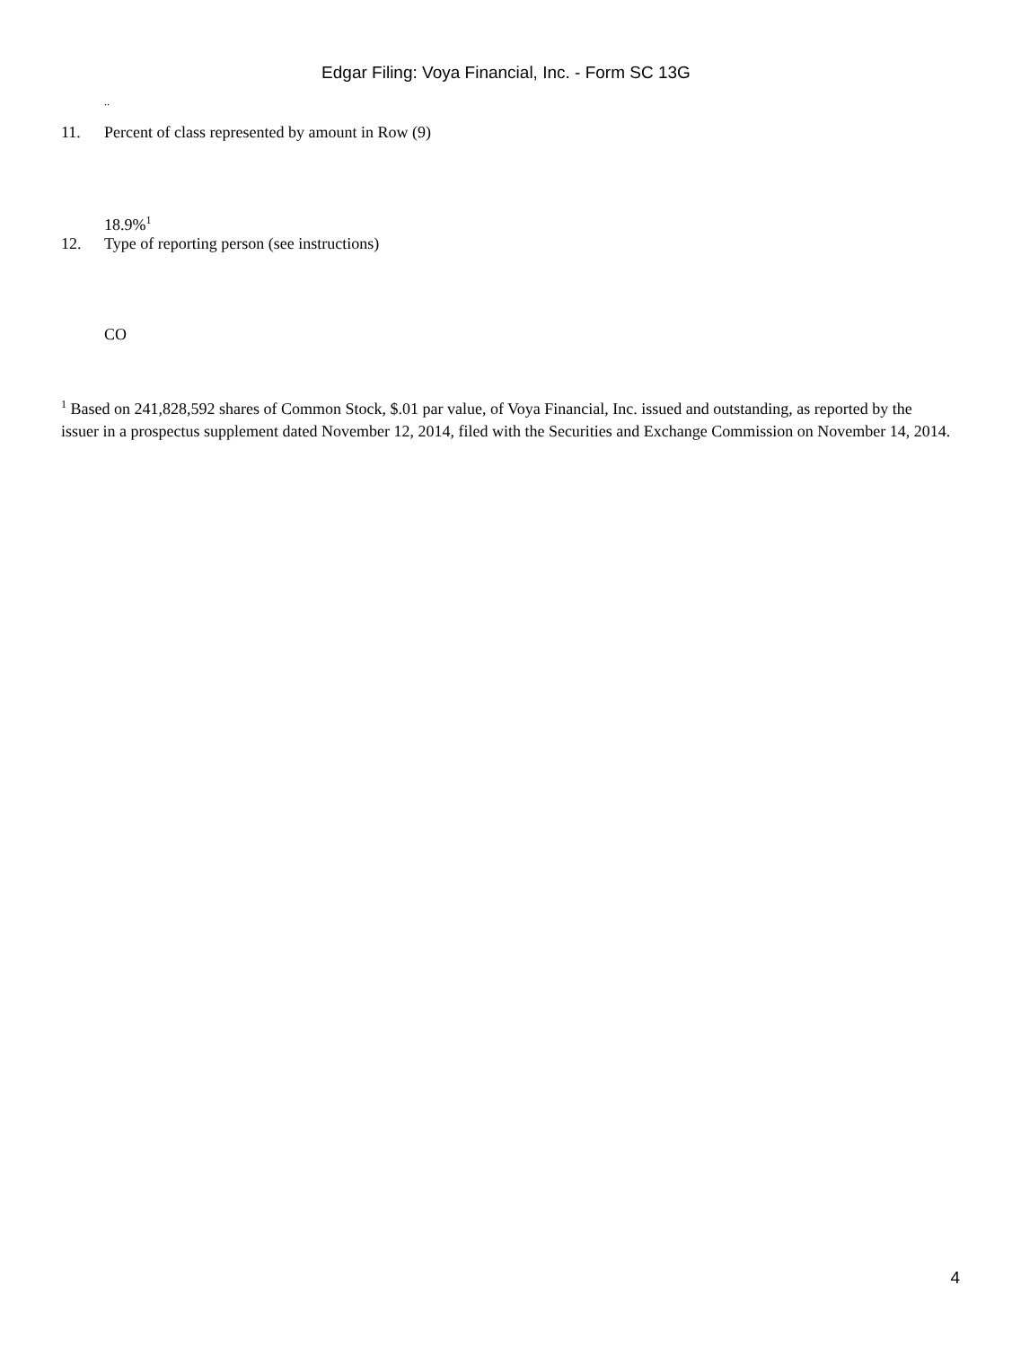Edgar Filing: Voya Financial, Inc. - Form SC 13G
..
11. Percent of class represented by amount in Row (9)
18.9%<sup>1</sup>
12. Type of reporting person (see instructions)
CO
<sup>1</sup> Based on 241,828,592 shares of Common Stock, $.01 par value, of Voya Financial, Inc. issued and outstanding, as reported by the issuer in a prospectus supplement dated November 12, 2014, filed with the Securities and Exchange Commission on November 14, 2014.
4